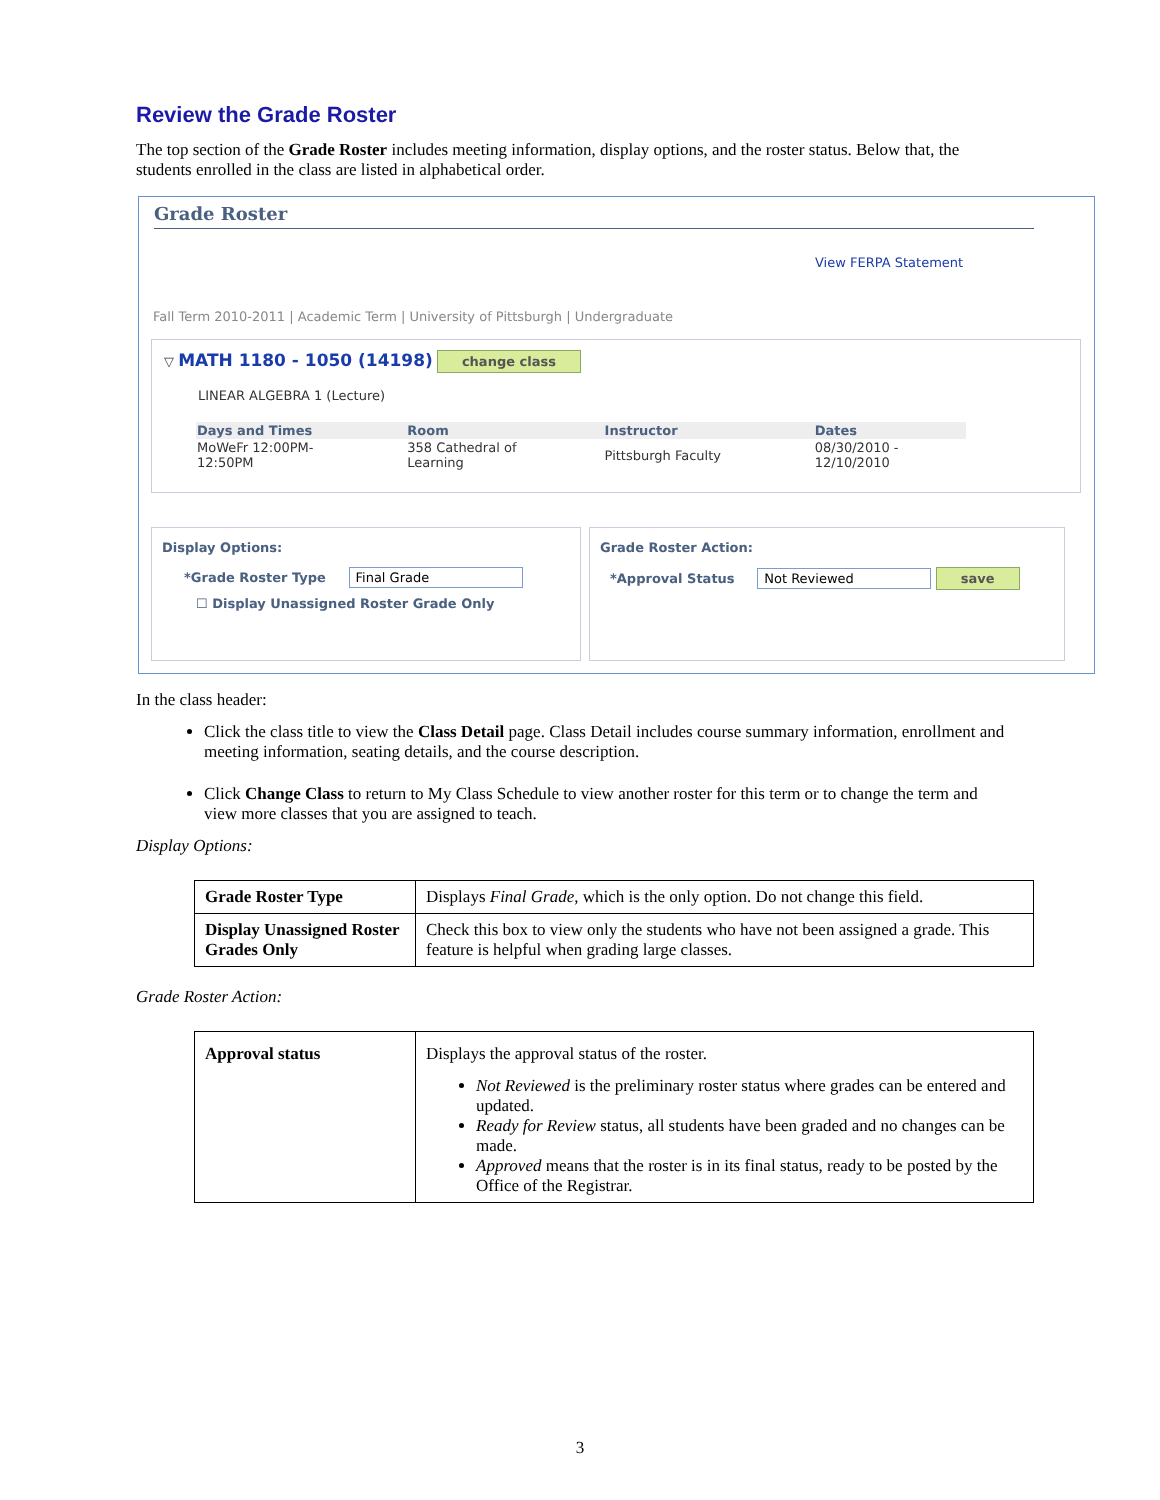Review the Grade Roster
The top section of the Grade Roster includes meeting information, display options, and the roster status. Below that, the students enrolled in the class are listed in alphabetical order.
Grade Roster
View FERPA Statement
Fall Term 2010-2011 | Academic Term | University of Pittsburgh | Undergraduate
▽ MATH 1180 - 1050 (14198) change class
LINEAR ALGEBRA 1 (Lecture)
| Days and Times | Room | Instructor | Dates |
| --- | --- | --- | --- |
| MoWeFr 12:00PM- 12:50PM | 358 Cathedral of Learning | Pittsburgh Faculty | 08/30/2010 - 12/10/2010 |
Display Options:
*Grade Roster Type Final Grade
☐ Display Unassigned Roster Grade Only
Grade Roster Action:
*Approval Status Not Reviewed save
In the class header:
Click the class title to view the Class Detail page. Class Detail includes course summary information, enrollment and meeting information, seating details, and the course description.
Click Change Class to return to My Class Schedule to view another roster for this term or to change the term and view more classes that you are assigned to teach.
Display Options:
| Grade Roster Type | Displays Final Grade , which is the only option. Do not change this field. |
| Display Unassigned Roster Grades Only | Check this box to view only the students who have not been assigned a grade. This feature is helpful when grading large classes. |
Grade Roster Action:
| Approval status | Displays the approval status of the roster. Not Reviewed is the preliminary roster status where grades can be entered and updated. Ready for Review status, all students have been graded and no changes can be made. Approved means that the roster is in its final status, ready to be posted by the Office of the Registrar. |
3